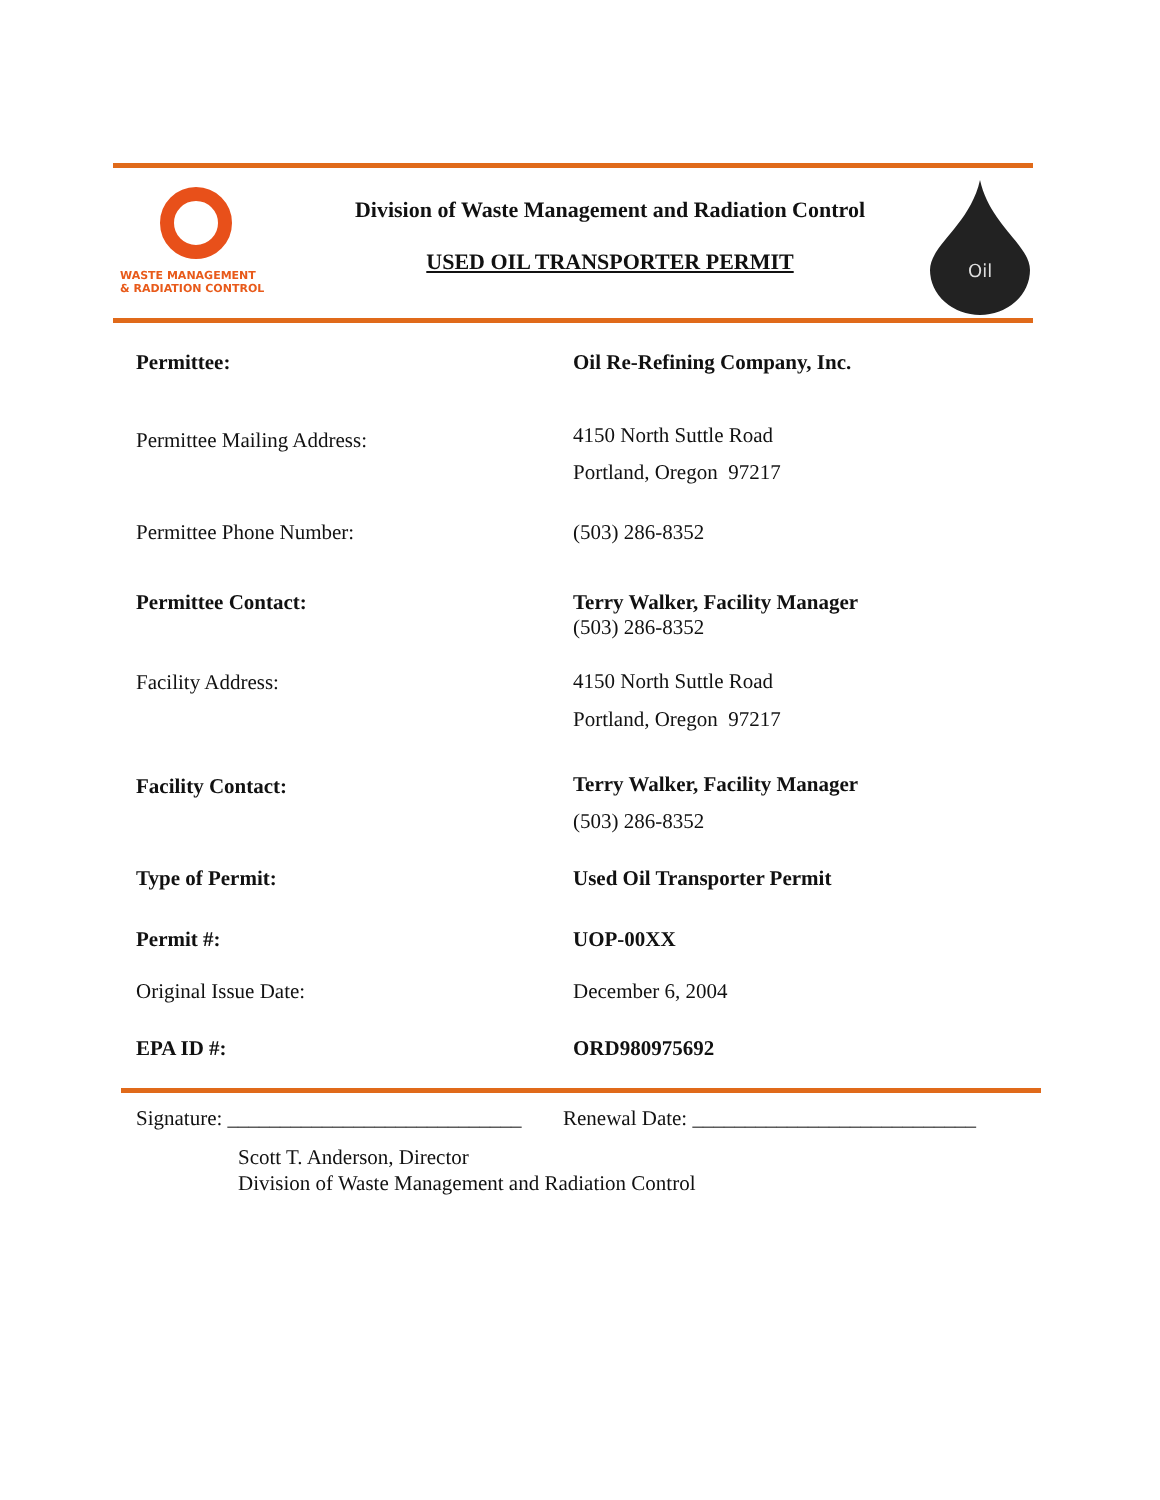WASTE MANAGEMENT
& RADIATION CONTROL
Division of Waste Management and Radiation Control
USED OIL TRANSPORTER PERMIT
Oil
Permittee: Oil Re-Refining Company, Inc.
Permittee Mailing Address:
4150 North Suttle Road
Portland, Oregon 97217
Permittee Phone Number: (503) 286-8352
Permittee Contact: Terry Walker, Facility Manager
(503) 286-8352
Facility Address:
4150 North Suttle Road
Portland, Oregon 97217
Facility Contact:
Terry Walker, Facility Manager
(503) 286-8352
Type of Permit: Used Oil Transporter Permit
Permit #: UOP-00XX
Original Issue Date: December 6, 2004
EPA ID #: ORD980975692
Signature: ____________________________
Renewal Date: ___________________________
Scott T. Anderson, Director
Division of Waste Management and Radiation Control